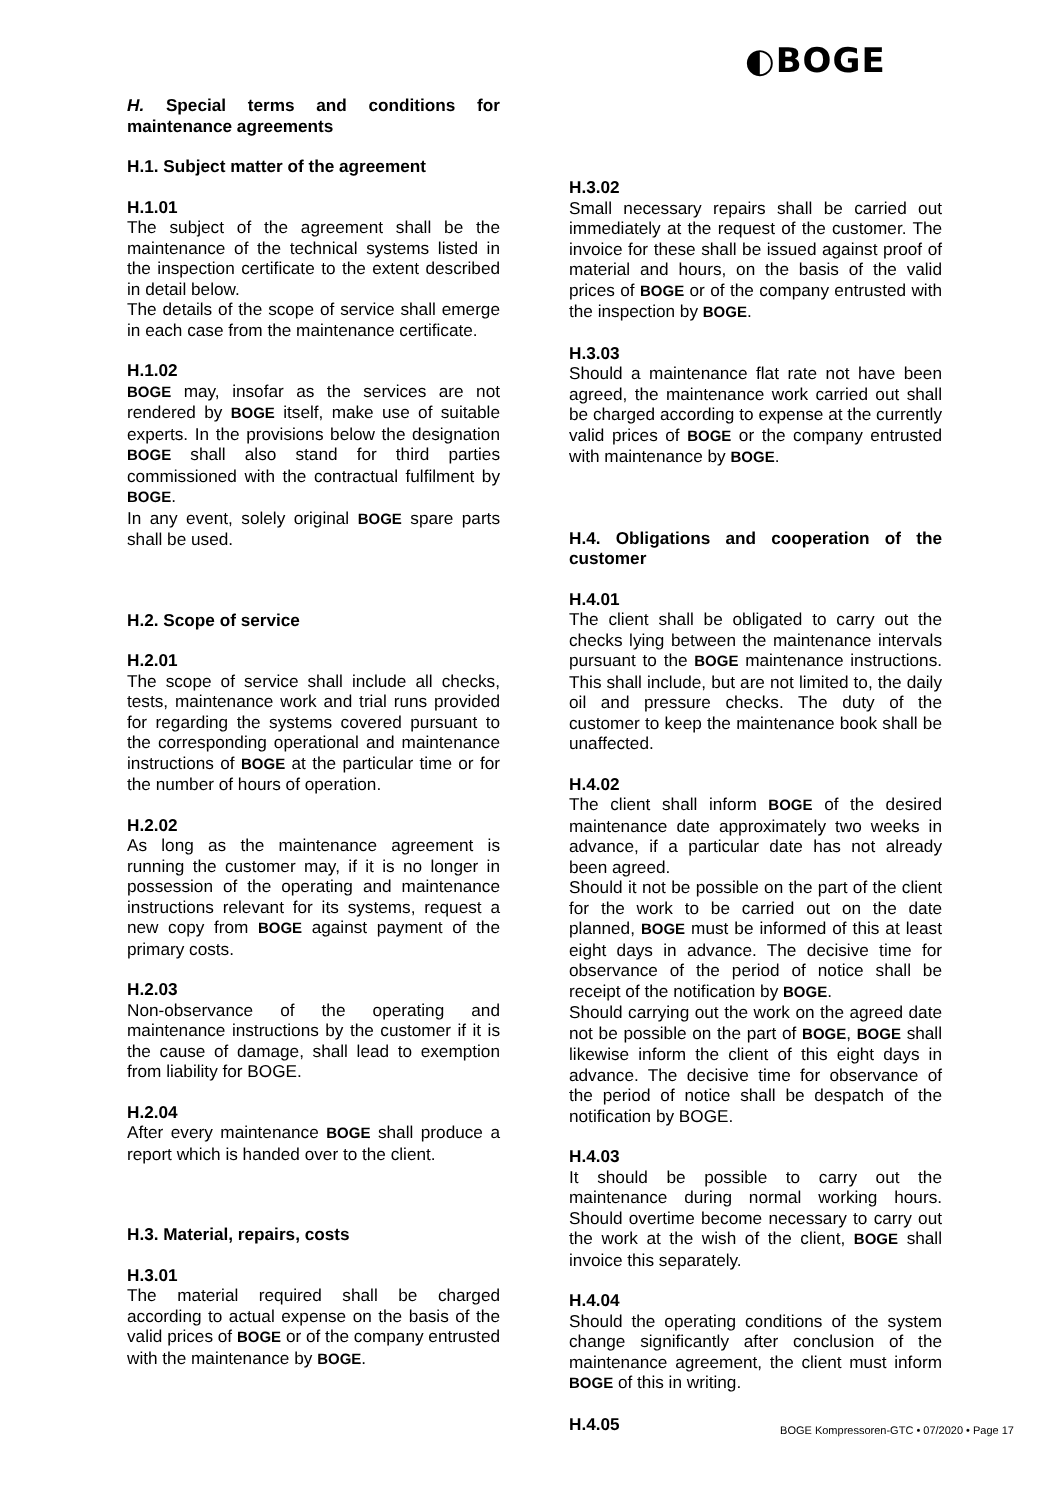◐BOGE
H. Special terms and conditions for maintenance agreements
H.1. Subject matter of the agreement
H.1.01
The subject of the agreement shall be the maintenance of the technical systems listed in the inspection certificate to the extent described in detail below.
The details of the scope of service shall emerge in each case from the maintenance certificate.
H.1.02
BOGE may, insofar as the services are not rendered by BOGE itself, make use of suitable experts. In the provisions below the designation BOGE shall also stand for third parties commissioned with the contractual fulfilment by BOGE.
In any event, solely original BOGE spare parts shall be used.
H.2. Scope of service
H.2.01
The scope of service shall include all checks, tests, maintenance work and trial runs provided for regarding the systems covered pursuant to the corresponding operational and maintenance instructions of BOGE at the particular time or for the number of hours of operation.
H.2.02
As long as the maintenance agreement is running the customer may, if it is no longer in possession of the operating and maintenance instructions relevant for its systems, request a new copy from BOGE against payment of the primary costs.
H.2.03
Non-observance of the operating and maintenance instructions by the customer if it is the cause of damage, shall lead to exemption from liability for BOGE.
H.2.04
After every maintenance BOGE shall produce a report which is handed over to the client.
H.3. Material, repairs, costs
H.3.01
The material required shall be charged according to actual expense on the basis of the valid prices of BOGE or of the company entrusted with the maintenance by BOGE.
H.3.02
Small necessary repairs shall be carried out immediately at the request of the customer. The invoice for these shall be issued against proof of material and hours, on the basis of the valid prices of BOGE or of the company entrusted with the inspection by BOGE.
H.3.03
Should a maintenance flat rate not have been agreed, the maintenance work carried out shall be charged according to expense at the currently valid prices of BOGE or the company entrusted with maintenance by BOGE.
H.4. Obligations and cooperation of the customer
H.4.01
The client shall be obligated to carry out the checks lying between the maintenance intervals pursuant to the BOGE maintenance instructions. This shall include, but are not limited to, the daily oil and pressure checks. The duty of the customer to keep the maintenance book shall be unaffected.
H.4.02
The client shall inform BOGE of the desired maintenance date approximately two weeks in advance, if a particular date has not already been agreed.
Should it not be possible on the part of the client for the work to be carried out on the date planned, BOGE must be informed of this at least eight days in advance. The decisive time for observance of the period of notice shall be receipt of the notification by BOGE.
Should carrying out the work on the agreed date not be possible on the part of BOGE, BOGE shall likewise inform the client of this eight days in advance. The decisive time for observance of the period of notice shall be despatch of the notification by BOGE.
H.4.03
It should be possible to carry out the maintenance during normal working hours. Should overtime become necessary to carry out the work at the wish of the client, BOGE shall invoice this separately.
H.4.04
Should the operating conditions of the system change significantly after conclusion of the maintenance agreement, the client must inform BOGE of this in writing.
H.4.05
BOGE Kompressoren-GTC • 07/2020 • Page 17